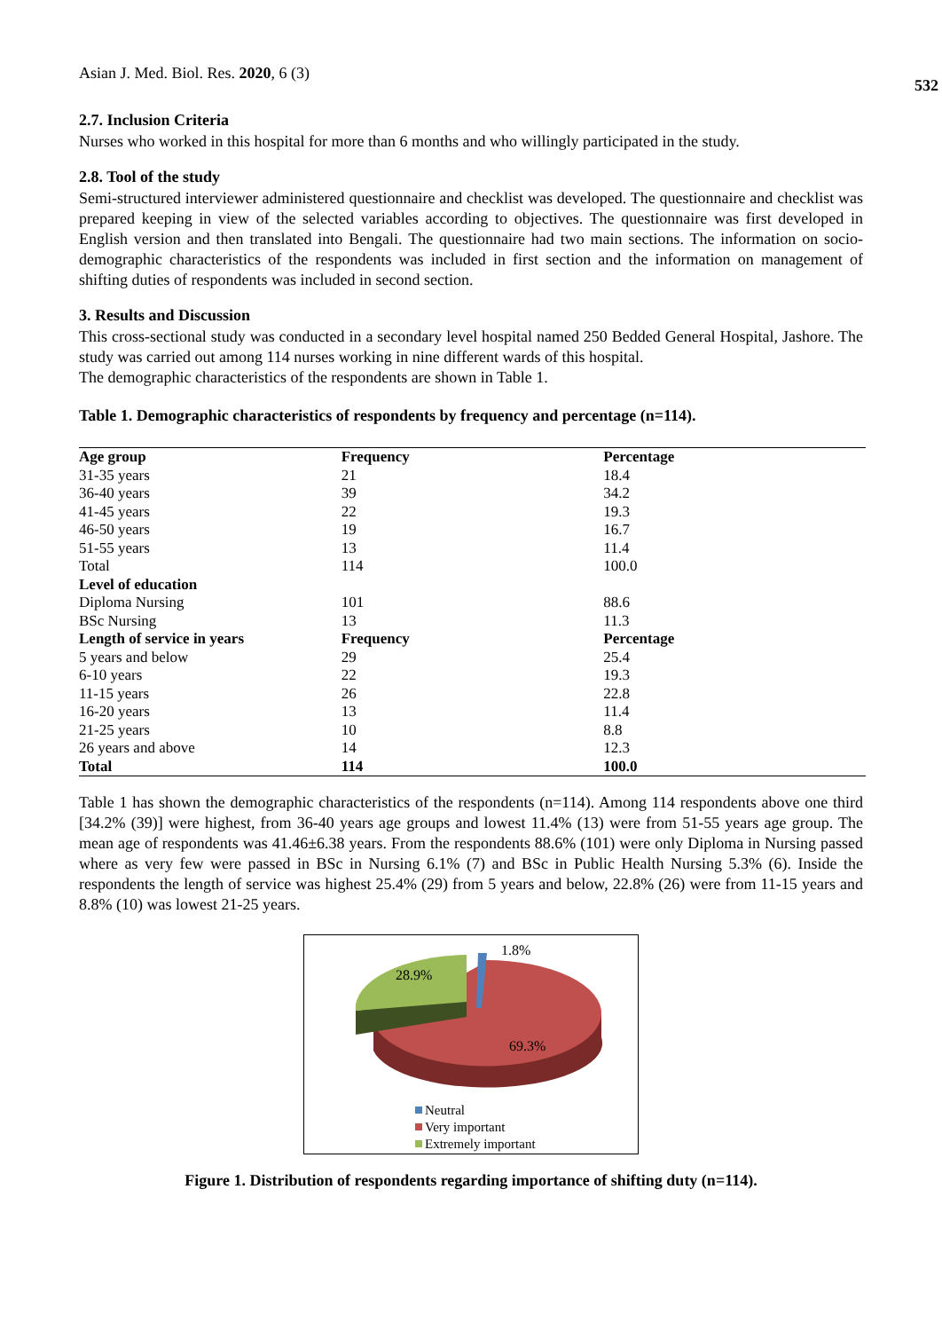Asian J. Med. Biol. Res. 2020, 6 (3) 532
2.7. Inclusion Criteria
Nurses who worked in this hospital for more than 6 months and who willingly participated in the study.
2.8. Tool of the study
Semi-structured interviewer administered questionnaire and checklist was developed. The questionnaire and checklist was prepared keeping in view of the selected variables according to objectives. The questionnaire was first developed in English version and then translated into Bengali. The questionnaire had two main sections. The information on socio-demographic characteristics of the respondents was included in first section and the information on management of shifting duties of respondents was included in second section.
3. Results and Discussion
This cross-sectional study was conducted in a secondary level hospital named 250 Bedded General Hospital, Jashore. The study was carried out among 114 nurses working in nine different wards of this hospital.
The demographic characteristics of the respondents are shown in Table 1.
Table 1. Demographic characteristics of respondents by frequency and percentage (n=114).
| Age group | Frequency | Percentage |
| --- | --- | --- |
| 31-35 years | 21 | 18.4 |
| 36-40 years | 39 | 34.2 |
| 41-45 years | 22 | 19.3 |
| 46-50 years | 19 | 16.7 |
| 51-55 years | 13 | 11.4 |
| Total | 114 | 100.0 |
| Level of education | | |
| Diploma Nursing | 101 | 88.6 |
| BSc Nursing | 13 | 11.3 |
| Length of service in years | Frequency | Percentage |
| 5 years and below | 29 | 25.4 |
| 6-10 years | 22 | 19.3 |
| 11-15 years | 26 | 22.8 |
| 16-20 years | 13 | 11.4 |
| 21-25 years | 10 | 8.8 |
| 26 years and above | 14 | 12.3 |
| Total | 114 | 100.0 |
Table 1 has shown the demographic characteristics of the respondents (n=114). Among 114 respondents above one third [34.2% (39)] were highest, from 36-40 years age groups and lowest 11.4% (13) were from 51-55 years age group. The mean age of respondents was 41.46±6.38 years. From the respondents 88.6% (101) were only Diploma in Nursing passed where as very few were passed in BSc in Nursing 6.1% (7) and BSc in Public Health Nursing 5.3% (6). Inside the respondents the length of service was highest 25.4% (29) from 5 years and below, 22.8% (26) were from 11-15 years and 8.8% (10) was lowest 21-25 years.
1.8%
28.9%
69.3%
Neutral
Very important
Extremely important
Figure 1. Distribution of respondents regarding importance of shifting duty (n=114).